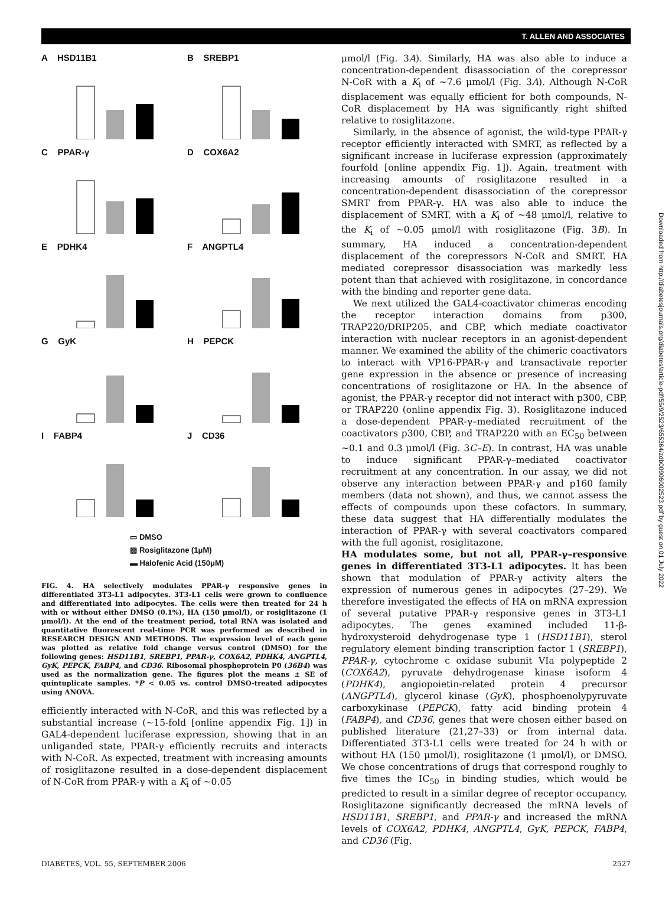T. ALLEN AND ASSOCIATES
A HSD11B1
B SREBP1
C PPAR-γ
D COX6A2
E PDHK4
F ANGPTL4
G GyK
H PEPCK
I FABP4
J CD36
▭ DMSO
▨ Rosiglitazone (1μM)
▬ Halofenic Acid (150μM)
FIG. 4. HA selectively modulates PPAR-γ responsive genes in differentiated 3T3-L1 adipocytes. 3T3-L1 cells were grown to confluence and differentiated into adipocytes. The cells were then treated for 24 h with or without either DMSO (0.1%), HA (150 μmol/l), or rosiglitazone (1 μmol/l). At the end of the treatment period, total RNA was isolated and quantitative fluorescent real-time PCR was performed as described in RESEARCH DESIGN AND METHODS. The expression level of each gene was plotted as relative fold change versus control (DMSO) for the following genes: HSD11B1, SREBP1, PPAR-γ, COX6A2, PDHK4, ANGPTL4, GyK, PEPCK, FABP4, and CD36. Ribosomal phosphoprotein P0 (36B4) was used as the normalization gene. The figures plot the means ± SE of quintuplicate samples. *P < 0.05 vs. control DMSO-treated adipocytes using ANOVA.
efficiently interacted with N-CoR, and this was reflected by a substantial increase (~15-fold [online appendix Fig. 1]) in GAL4-dependent luciferase expression, showing that in an unliganded state, PPAR-γ efficiently recruits and interacts with N-CoR. As expected, treatment with increasing amounts of rosiglitazone resulted in a dose-dependent displacement of N-CoR from PPAR-γ with a K<sub>i</sub> of ~0.05
μmol/l (Fig. 3A). Similarly, HA was also able to induce a concentration-dependent disassociation of the corepressor N-CoR with a K<sub>i</sub> of ~7.6 μmol/l (Fig. 3A). Although N-CoR displacement was equally efficient for both compounds, N-CoR displacement by HA was significantly right shifted relative to rosiglitazone.
Similarly, in the absence of agonist, the wild-type PPAR-γ receptor efficiently interacted with SMRT, as reflected by a significant increase in luciferase expression (approximately fourfold [online appendix Fig. 1]). Again, treatment with increasing amounts of rosiglitazone resulted in a concentration-dependent disassociation of the corepressor SMRT from PPAR-γ. HA was also able to induce the displacement of SMRT, with a K<sub>i</sub> of ~48 μmol/l, relative to the K<sub>i</sub> of ~0.05 μmol/l with rosiglitazone (Fig. 3B). In summary, HA induced a concentration-dependent displacement of the corepressors N-CoR and SMRT. HA mediated corepressor disassociation was markedly less potent than that achieved with rosiglitazone, in concordance with the binding and reporter gene data.
We next utilized the GAL4-coactivator chimeras encoding the receptor interaction domains from p300, TRAP220/DRIP205, and CBP, which mediate coactivator interaction with nuclear receptors in an agonist-dependent manner. We examined the ability of the chimeric coactivators to interact with VP16-PPAR-γ and transactivate reporter gene expression in the absence or presence of increasing concentrations of rosiglitazone or HA. In the absence of agonist, the PPAR-γ receptor did not interact with p300, CBP, or TRAP220 (online appendix Fig. 3). Rosiglitazone induced a dose-dependent PPAR-γ–mediated recruitment of the coactivators p300, CBP, and TRAP220 with an EC<sub>50</sub> between ~0.1 and 0.3 μmol/l (Fig. 3C–E). In contrast, HA was unable to induce significant PPAR-γ–mediated coactivator recruitment at any concentration. In our assay, we did not observe any interaction between PPAR-γ and p160 family members (data not shown), and thus, we cannot assess the effects of compounds upon these cofactors. In summary, these data suggest that HA differentially modulates the interaction of PPAR-γ with several coactivators compared with the full agonist, rosiglitazone.
HA modulates some, but not all, PPAR-γ–responsive genes in differentiated 3T3-L1 adipocytes. It has been shown that modulation of PPAR-γ activity alters the expression of numerous genes in adipocytes (27–29). We therefore investigated the effects of HA on mRNA expression of several putative PPAR-γ responsive genes in 3T3-L1 adipocytes. The genes examined included 11-β-hydroxysteroid dehydrogenase type 1 (HSD11B1), sterol regulatory element binding transcription factor 1 (SREBP1), PPAR-γ, cytochrome c oxidase subunit VIa polypeptide 2 (COX6A2), pyruvate dehydrogenase kinase isoform 4 (PDHK4), angiopoietin-related protein 4 precursor (ANGPTL4), glycerol kinase (GyK), phosphoenolypyruvate carboxykinase (PEPCK), fatty acid binding protein 4 (FABP4), and CD36, genes that were chosen either based on published literature (21,27–33) or from internal data. Differentiated 3T3-L1 cells were treated for 24 h with or without HA (150 μmol/l), rosiglitazone (1 μmol/l), or DMSO. We chose concentrations of drugs that correspond roughly to five times the IC<sub>50</sub> in binding studies, which would be predicted to result in a similar degree of receptor occupancy. Rosiglitazone significantly decreased the mRNA levels of HSD11B1, SREBP1, and PPAR-γ and increased the mRNA levels of COX6A2, PDHK4, ANGPTL4, GyK, PEPCK, FABP4, and CD36 (Fig.
DIABETES, VOL. 55, SEPTEMBER 2006 2527
Downloaded from http://diabetesjournals.org/diabetes/article-pdf/55/9/2523/655364/zdb00906002523.pdf by guest on 01 July 2022